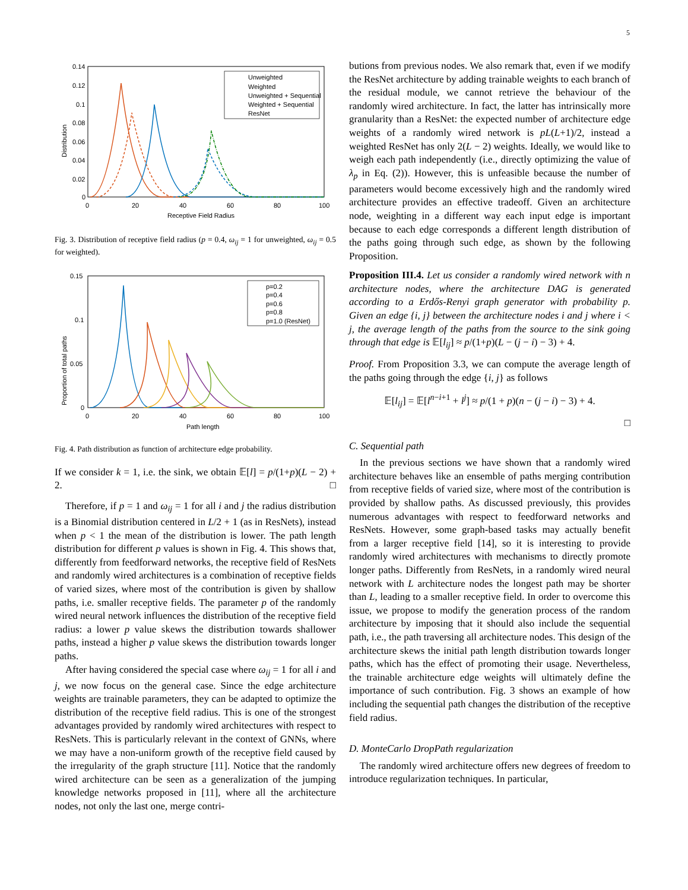5
0.14
0.12
0.1
0.08
0.06
0.04
0.02
0
0
20
40
60
80
100
Receptive Field Radius
Distribution
Unweighted
Weighted
Unweighted + Sequential
Weighted + Sequential
ResNet
Fig. 3. Distribution of receptive field radius (p = 0.4, ω<sub>ij</sub> = 1 for unweighted, ω<sub>ij</sub> = 0.5 for weighted).
0.15
0.1
0.05
0
0
20
40
60
80
100
Path length
Proportion of total paths
p=0.2
p=0.4
p=0.6
p=0.8
p=1.0 (ResNet)
Fig. 4. Path distribution as function of architecture edge probability.
If we consider k = 1, i.e. the sink, we obtain 𝔼[l] = p/(1+p)(L − 2) + 2. □
Therefore, if p = 1 and ω<sub>ij</sub> = 1 for all i and j the radius distribution is a Binomial distribution centered in L/2 + 1 (as in ResNets), instead when p < 1 the mean of the distribution is lower. The path length distribution for different p values is shown in Fig. 4. This shows that, differently from feedforward networks, the receptive field of ResNets and randomly wired architectures is a combination of receptive fields of varied sizes, where most of the contribution is given by shallow paths, i.e. smaller receptive fields. The parameter p of the randomly wired neural network influences the distribution of the receptive field radius: a lower p value skews the distribution towards shallower paths, instead a higher p value skews the distribution towards longer paths.
After having considered the special case where ω<sub>ij</sub> = 1 for all i and j, we now focus on the general case. Since the edge architecture weights are trainable parameters, they can be adapted to optimize the distribution of the receptive field radius. This is one of the strongest advantages provided by randomly wired architectures with respect to ResNets. This is particularly relevant in the context of GNNs, where we may have a non-uniform growth of the receptive field caused by the irregularity of the graph structure [11]. Notice that the randomly wired architecture can be seen as a generalization of the jumping knowledge networks proposed in [11], where all the architecture nodes, not only the last one, merge contri-
butions from previous nodes. We also remark that, even if we modify the ResNet architecture by adding trainable weights to each branch of the residual module, we cannot retrieve the behaviour of the randomly wired architecture. In fact, the latter has intrinsically more granularity than a ResNet: the expected number of architecture edge weights of a randomly wired network is pL(L+1)/2, instead a weighted ResNet has only 2(L − 2) weights. Ideally, we would like to weigh each path independently (i.e., directly optimizing the value of λ<sub>p</sub> in Eq. (2)). However, this is unfeasible because the number of parameters would become excessively high and the randomly wired architecture provides an effective tradeoff. Given an architecture node, weighting in a different way each input edge is important because to each edge corresponds a different length distribution of the paths going through such edge, as shown by the following Proposition.
Proposition III.4. Let us consider a randomly wired network with n architecture nodes, where the architecture DAG is generated according to a Erdős-Renyi graph generator with probability p. Given an edge {i, j} between the architecture nodes i and j where i < j, the average length of the paths from the source to the sink going through that edge is 𝔼[l<sub>ij</sub>] ≈ p/(1+p)(L − (j − i) − 3) + 4.
Proof. From Proposition 3.3, we can compute the average length of the paths going through the edge {i, j} as follows
𝔼[l<sub>ij</sub>] = 𝔼[l<sup>n−i+1</sup> + l<sup>j</sup>] ≈ p/(1 + p)(n − (j − i) − 3) + 4.
□
C. Sequential path
In the previous sections we have shown that a randomly wired architecture behaves like an ensemble of paths merging contribution from receptive fields of varied size, where most of the contribution is provided by shallow paths. As discussed previously, this provides numerous advantages with respect to feedforward networks and ResNets. However, some graph-based tasks may actually benefit from a larger receptive field [14], so it is interesting to provide randomly wired architectures with mechanisms to directly promote longer paths. Differently from ResNets, in a randomly wired neural network with L architecture nodes the longest path may be shorter than L, leading to a smaller receptive field. In order to overcome this issue, we propose to modify the generation process of the random architecture by imposing that it should also include the sequential path, i.e., the path traversing all architecture nodes. This design of the architecture skews the initial path length distribution towards longer paths, which has the effect of promoting their usage. Nevertheless, the trainable architecture edge weights will ultimately define the importance of such contribution. Fig. 3 shows an example of how including the sequential path changes the distribution of the receptive field radius.
D. MonteCarlo DropPath regularization
The randomly wired architecture offers new degrees of freedom to introduce regularization techniques. In particular,